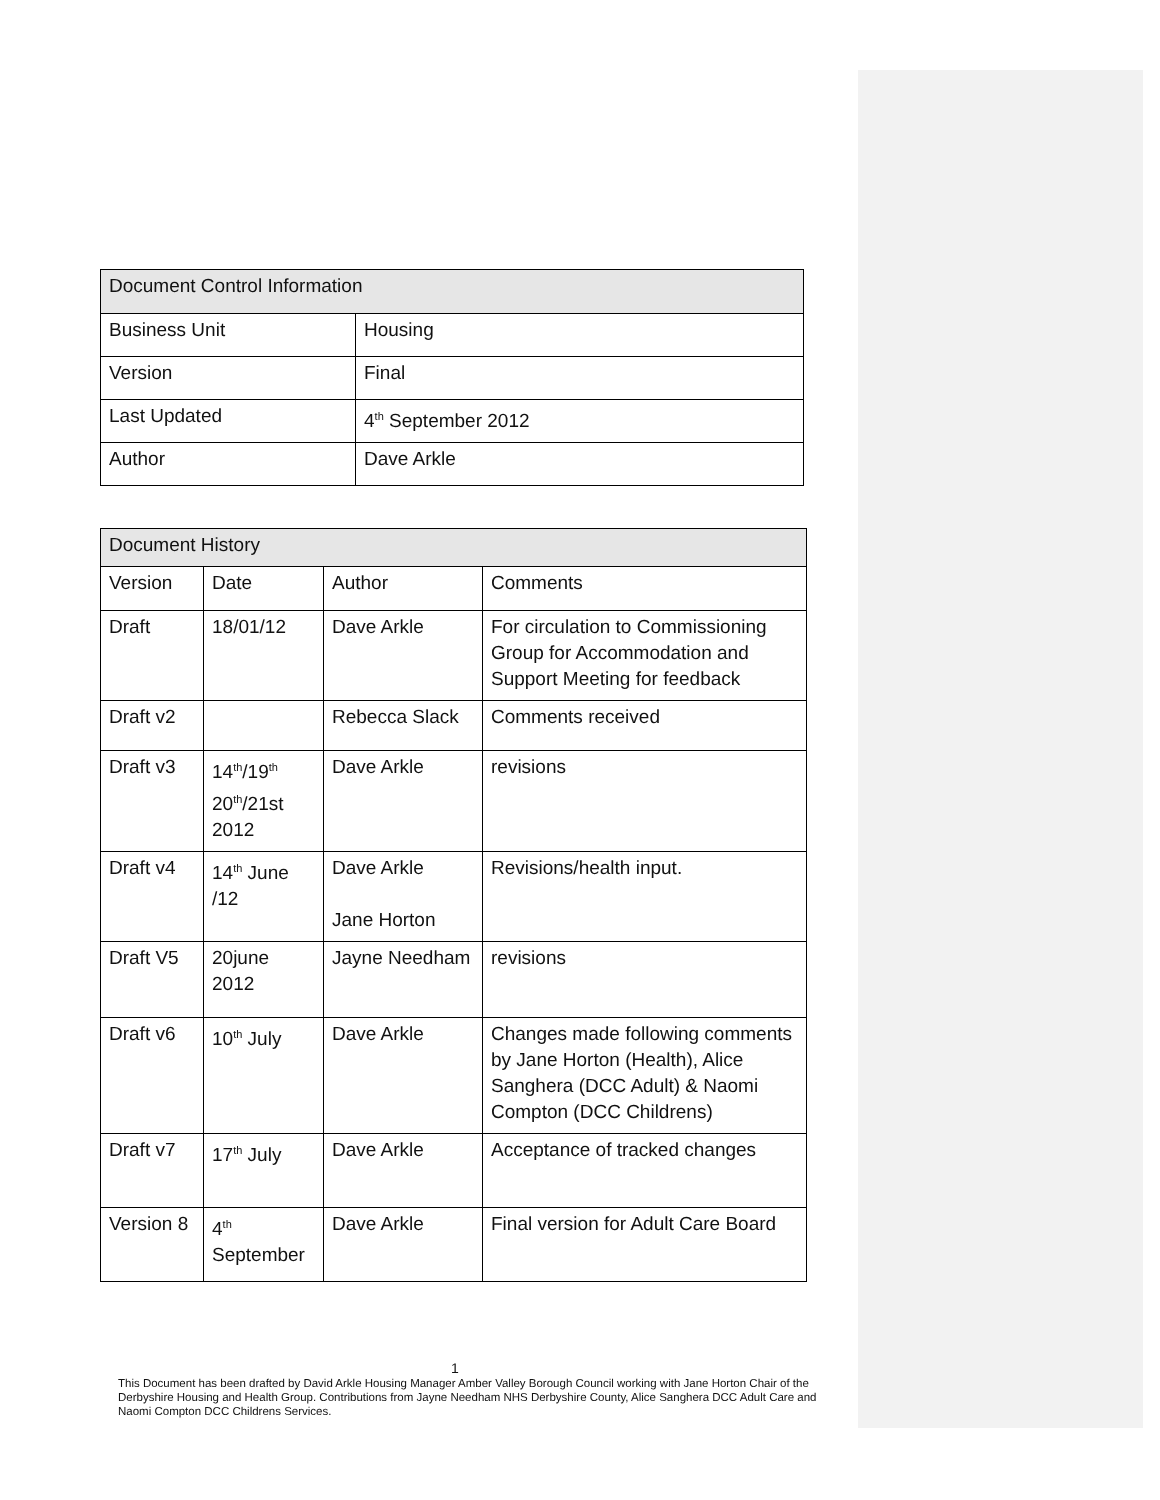| Document Control Information | |
| --- | --- |
| Business Unit | Housing |
| Version | Final |
| Last Updated | 4<sup>th</sup> September 2012 |
| Author | Dave Arkle |
| Document History | | | |
| --- | --- | --- | --- |
| Version | Date | Author | Comments |
| Draft | 18/01/12 | Dave Arkle | For circulation to Commissioning Group for Accommodation and Support Meeting for feedback |
| Draft v2 | | Rebecca Slack | Comments received |
| Draft v3 | 14<sup>th</sup>/19<sup>th</sup> 20<sup>th</sup>/21st 2012 | Dave Arkle | revisions |
| Draft v4 | 14<sup>th</sup> June /12 | Dave Arkle Jane Horton | Revisions/health input. |
| Draft V5 | 20june 2012 | Jayne Needham | revisions |
| Draft v6 | 10<sup>th</sup> July | Dave Arkle | Changes made following comments by Jane Horton (Health), Alice Sanghera (DCC Adult) & Naomi Compton (DCC Childrens) |
| Draft v7 | 17<sup>th</sup> July | Dave Arkle | Acceptance of tracked changes |
| Version 8 | 4<sup>th</sup> September | Dave Arkle | Final version for Adult Care Board |
1
This Document has been drafted by David Arkle Housing Manager Amber Valley Borough Council working with Jane Horton Chair of the Derbyshire Housing and Health Group. Contributions from Jayne Needham NHS Derbyshire County, Alice Sanghera DCC Adult Care and Naomi Compton DCC Childrens Services.